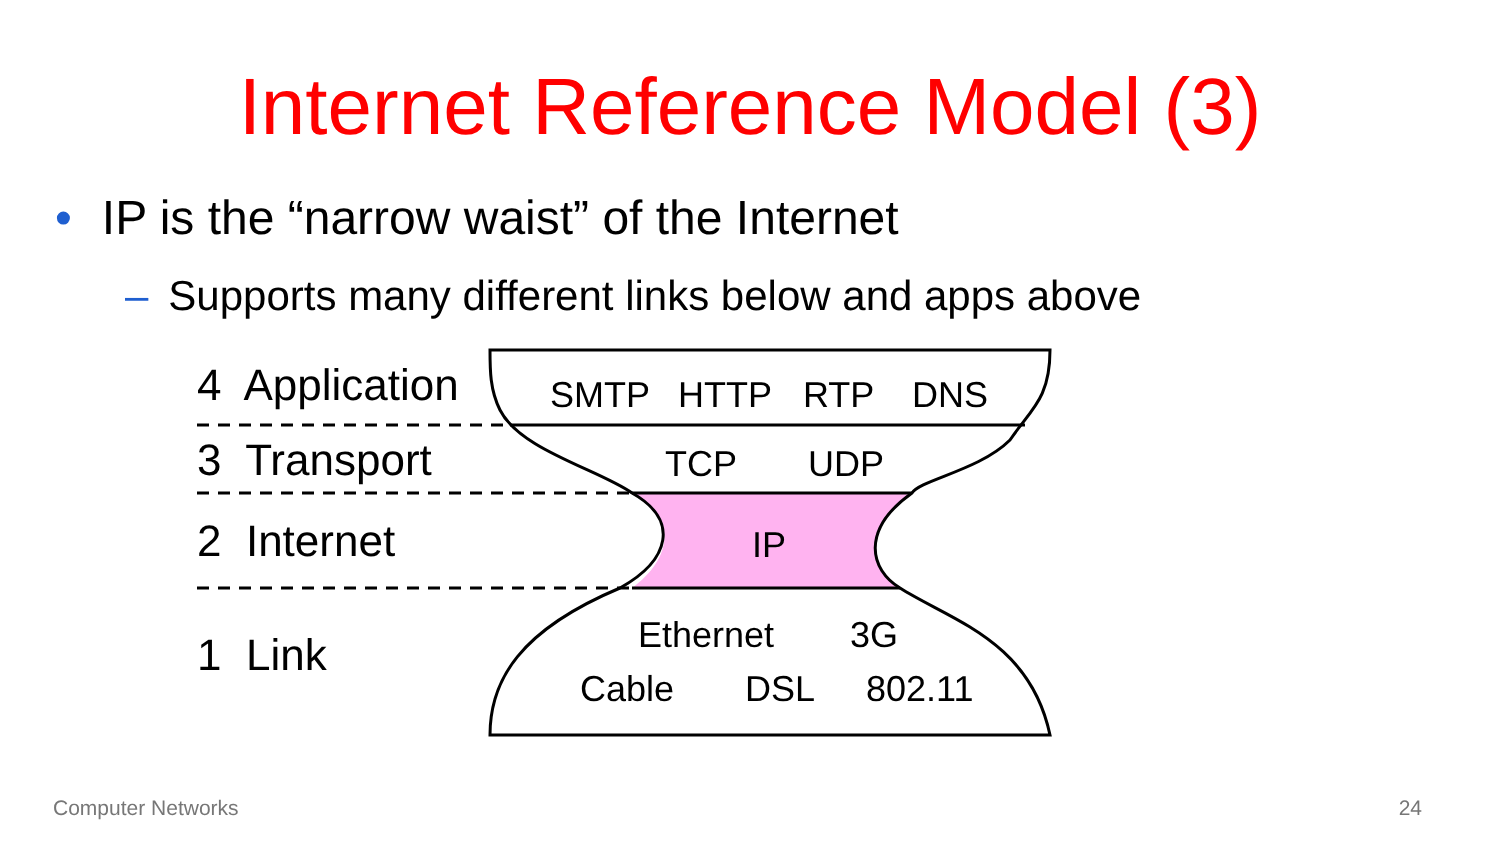Internet Reference Model (3)
• IP is the “narrow waist” of the Internet
– Supports many different links below and apps above
4 Application
3 Transport
2 Internet
1 Link
SMTP HTTP RTP DNS
TCP UDP
IP
Ethernet 3G
Cable DSL 802.11
Computer Networks 24